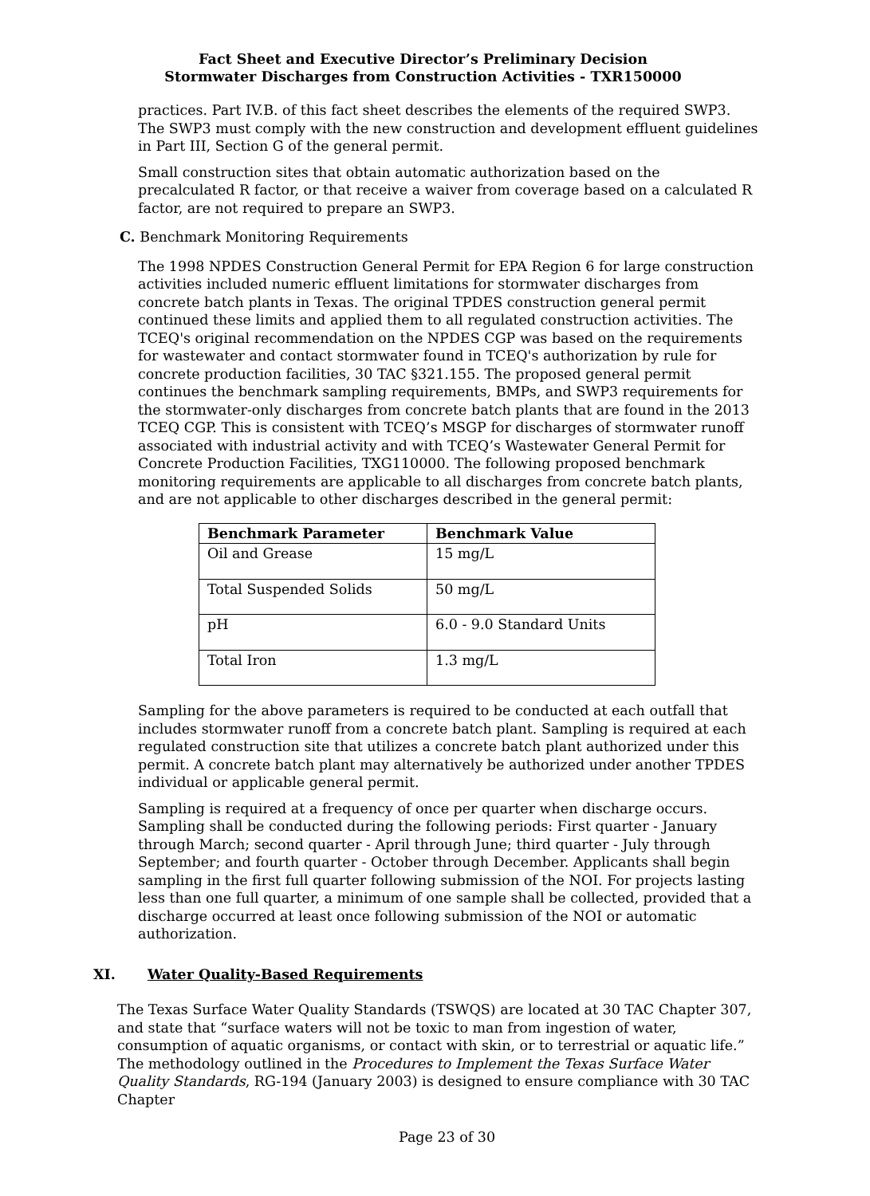Fact Sheet and Executive Director’s Preliminary Decision
Stormwater Discharges from Construction Activities - TXR150000
practices. Part IV.B. of this fact sheet describes the elements of the required SWP3. The SWP3 must comply with the new construction and development effluent guidelines in Part III, Section G of the general permit.
Small construction sites that obtain automatic authorization based on the precalculated R factor, or that receive a waiver from coverage based on a calculated R factor, are not required to prepare an SWP3.
C. Benchmark Monitoring Requirements
The 1998 NPDES Construction General Permit for EPA Region 6 for large construction activities included numeric effluent limitations for stormwater discharges from concrete batch plants in Texas. The original TPDES construction general permit continued these limits and applied them to all regulated construction activities. The TCEQ's original recommendation on the NPDES CGP was based on the requirements for wastewater and contact stormwater found in TCEQ's authorization by rule for concrete production facilities, 30 TAC §321.155. The proposed general permit continues the benchmark sampling requirements, BMPs, and SWP3 requirements for the stormwater-only discharges from concrete batch plants that are found in the 2013 TCEQ CGP. This is consistent with TCEQ’s MSGP for discharges of stormwater runoff associated with industrial activity and with TCEQ’s Wastewater General Permit for Concrete Production Facilities, TXG110000. The following proposed benchmark monitoring requirements are applicable to all discharges from concrete batch plants, and are not applicable to other discharges described in the general permit:
| Benchmark Parameter | Benchmark Value |
| --- | --- |
| Oil and Grease | 15 mg/L |
| Total Suspended Solids | 50 mg/L |
| pH | 6.0 - 9.0 Standard Units |
| Total Iron | 1.3 mg/L |
Sampling for the above parameters is required to be conducted at each outfall that includes stormwater runoff from a concrete batch plant. Sampling is required at each regulated construction site that utilizes a concrete batch plant authorized under this permit. A concrete batch plant may alternatively be authorized under another TPDES individual or applicable general permit.
Sampling is required at a frequency of once per quarter when discharge occurs. Sampling shall be conducted during the following periods: First quarter - January through March; second quarter - April through June; third quarter - July through September; and fourth quarter - October through December. Applicants shall begin sampling in the first full quarter following submission of the NOI. For projects lasting less than one full quarter, a minimum of one sample shall be collected, provided that a discharge occurred at least once following submission of the NOI or automatic authorization.
XI. Water Quality-Based Requirements
The Texas Surface Water Quality Standards (TSWQS) are located at 30 TAC Chapter 307, and state that “surface waters will not be toxic to man from ingestion of water, consumption of aquatic organisms, or contact with skin, or to terrestrial or aquatic life.” The methodology outlined in the Procedures to Implement the Texas Surface Water Quality Standards, RG-194 (January 2003) is designed to ensure compliance with 30 TAC Chapter
Page 23 of 30